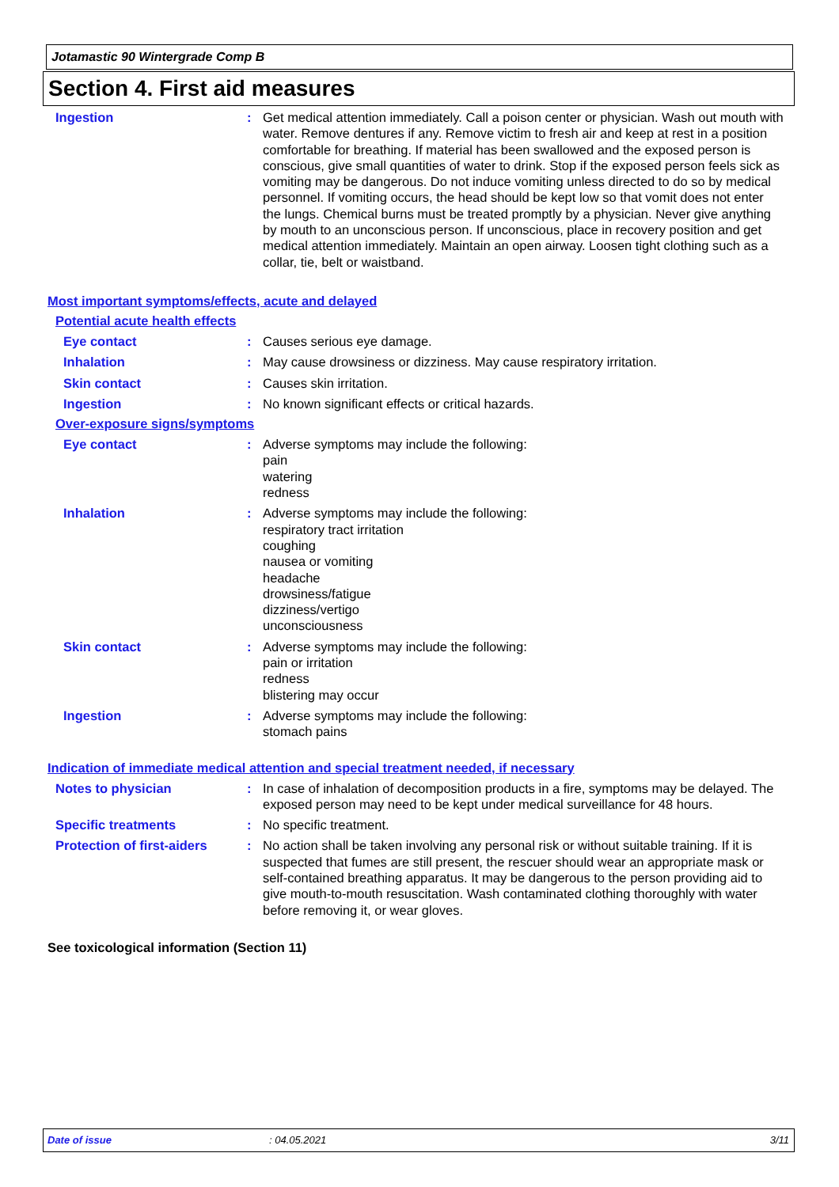Jotamastic 90 Wintergrade Comp B
Section 4. First aid measures
Ingestion : Get medical attention immediately. Call a poison center or physician. Wash out mouth with water. Remove dentures if any. Remove victim to fresh air and keep at rest in a position comfortable for breathing. If material has been swallowed and the exposed person is conscious, give small quantities of water to drink. Stop if the exposed person feels sick as vomiting may be dangerous. Do not induce vomiting unless directed to do so by medical personnel. If vomiting occurs, the head should be kept low so that vomit does not enter the lungs. Chemical burns must be treated promptly by a physician. Never give anything by mouth to an unconscious person. If unconscious, place in recovery position and get medical attention immediately. Maintain an open airway. Loosen tight clothing such as a collar, tie, belt or waistband.
Most important symptoms/effects, acute and delayed
Potential acute health effects
Eye contact : Causes serious eye damage.
Inhalation : May cause drowsiness or dizziness. May cause respiratory irritation.
Skin contact : Causes skin irritation.
Ingestion : No known significant effects or critical hazards.
Over-exposure signs/symptoms
Eye contact : Adverse symptoms may include the following:
pain
watering
redness
Inhalation : Adverse symptoms may include the following:
respiratory tract irritation
coughing
nausea or vomiting
headache
drowsiness/fatigue
dizziness/vertigo
unconsciousness
Skin contact : Adverse symptoms may include the following:
pain or irritation
redness
blistering may occur
Ingestion : Adverse symptoms may include the following:
stomach pains
Indication of immediate medical attention and special treatment needed, if necessary
Notes to physician : In case of inhalation of decomposition products in a fire, symptoms may be delayed. The exposed person may need to be kept under medical surveillance for 48 hours.
Specific treatments : No specific treatment.
Protection of first-aiders : No action shall be taken involving any personal risk or without suitable training. If it is suspected that fumes are still present, the rescuer should wear an appropriate mask or self-contained breathing apparatus. It may be dangerous to the person providing aid to give mouth-to-mouth resuscitation. Wash contaminated clothing thoroughly with water before removing it, or wear gloves.
See toxicological information (Section 11)
Date of issue: 04.05.2021 3/11